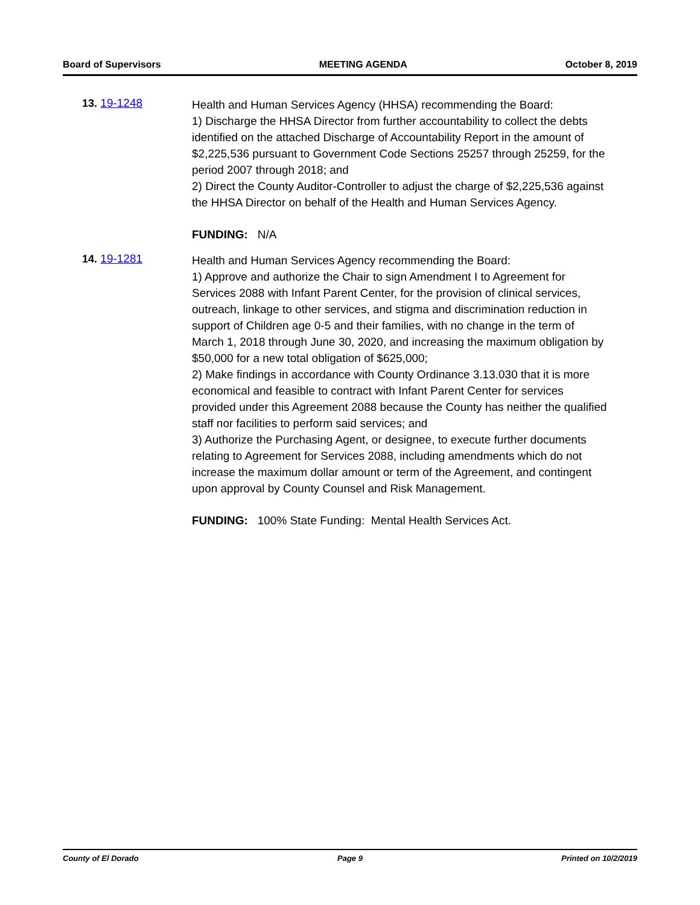Board of Supervisors MEETING AGENDA October 8, 2019
13. 19-1248
Health and Human Services Agency (HHSA) recommending the Board:
1) Discharge the HHSA Director from further accountability to collect the debts identified on the attached Discharge of Accountability Report in the amount of $2,225,536 pursuant to Government Code Sections 25257 through 25259, for the period 2007 through 2018; and
2) Direct the County Auditor-Controller to adjust the charge of $2,225,536 against the HHSA Director on behalf of the Health and Human Services Agency.
FUNDING: N/A
14. 19-1281
Health and Human Services Agency recommending the Board:
1) Approve and authorize the Chair to sign Amendment I to Agreement for Services 2088 with Infant Parent Center, for the provision of clinical services, outreach, linkage to other services, and stigma and discrimination reduction in support of Children age 0-5 and their families, with no change in the term of March 1, 2018 through June 30, 2020, and increasing the maximum obligation by $50,000 for a new total obligation of $625,000;
2) Make findings in accordance with County Ordinance 3.13.030 that it is more economical and feasible to contract with Infant Parent Center for services provided under this Agreement 2088 because the County has neither the qualified staff nor facilities to perform said services; and
3) Authorize the Purchasing Agent, or designee, to execute further documents relating to Agreement for Services 2088, including amendments which do not increase the maximum dollar amount or term of the Agreement, and contingent upon approval by County Counsel and Risk Management.
FUNDING: 100% State Funding: Mental Health Services Act.
County of El Dorado Page 9 Printed on 10/2/2019